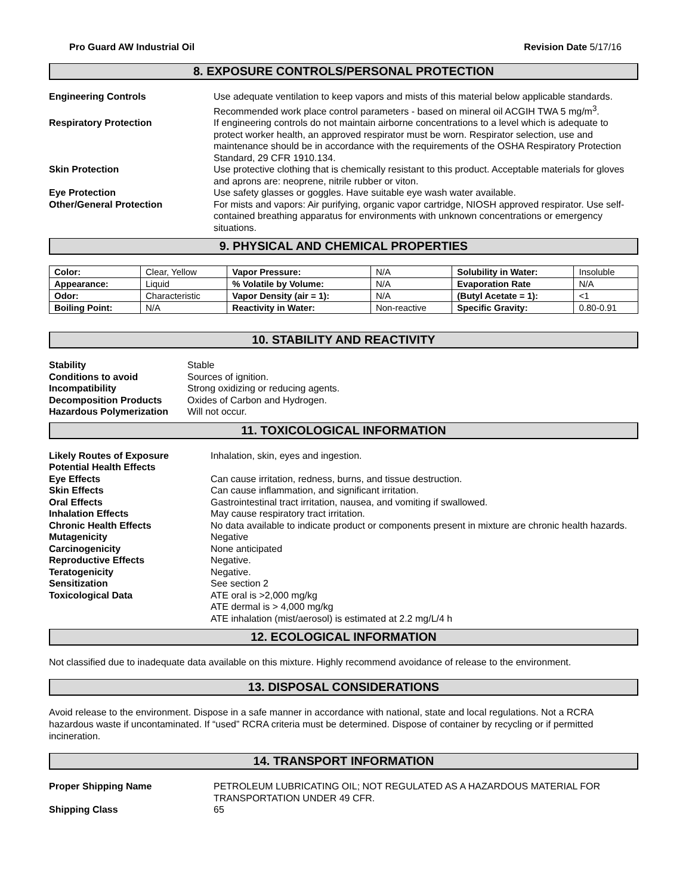Pro Guard AW Industrial Oil Revision Date 5/17/16
8. EXPOSURE CONTROLS/PERSONAL PROTECTION
Engineering Controls Use adequate ventilation to keep vapors and mists of this material below applicable standards. Recommended work place control parameters - based on mineral oil ACGIH TWA 5 mg/m<sup>3</sup>.
Respiratory Protection If engineering controls do not maintain airborne concentrations to a level which is adequate to protect worker health, an approved respirator must be worn. Respirator selection, use and maintenance should be in accordance with the requirements of the OSHA Respiratory Protection Standard, 29 CFR 1910.134.
Skin Protection Use protective clothing that is chemically resistant to this product. Acceptable materials for gloves and aprons are: neoprene, nitrile rubber or viton.
Eye Protection Use safety glasses or goggles. Have suitable eye wash water available.
Other/General Protection For mists and vapors: Air purifying, organic vapor cartridge, NIOSH approved respirator. Use self-contained breathing apparatus for environments with unknown concentrations or emergency situations.
9. PHYSICAL AND CHEMICAL PROPERTIES
| Color: | Clear, Yellow | Vapor Pressure: | N/A | Solubility in Water: | Insoluble |
| Appearance: | Liquid | % Volatile by Volume: | N/A | Evaporation Rate | N/A |
| Odor: | Characteristic | Vapor Density (air = 1): | N/A | (Butyl Acetate = 1): | <1 |
| Boiling Point: | N/A | Reactivity in Water: | Non-reactive | Specific Gravity: | 0.80-0.91 |
10. STABILITY AND REACTIVITY
Stability Stable
Conditions to avoid Sources of ignition.
Incompatibility Strong oxidizing or reducing agents.
Decomposition Products Oxides of Carbon and Hydrogen.
Hazardous Polymerization Will not occur.
11. TOXICOLOGICAL INFORMATION
Likely Routes of Exposure Inhalation, skin, eyes and ingestion.
Potential Health Effects
Eye Effects Can cause irritation, redness, burns, and tissue destruction.
Skin Effects Can cause inflammation, and significant irritation.
Oral Effects Gastrointestinal tract irritation, nausea, and vomiting if swallowed.
Inhalation Effects May cause respiratory tract irritation.
Chronic Health Effects No data available to indicate product or components present in mixture are chronic health hazards.
Mutagenicity Negative
Carcinogenicity None anticipated
Reproductive Effects Negative.
Teratogenicity Negative.
Sensitization See section 2
Toxicological Data ATE oral is >2,000 mg/kg
ATE dermal is > 4,000 mg/kg
ATE inhalation (mist/aerosol) is estimated at 2.2 mg/L/4 h
12. ECOLOGICAL INFORMATION
Not classified due to inadequate data available on this mixture. Highly recommend avoidance of release to the environment.
13. DISPOSAL CONSIDERATIONS
Avoid release to the environment. Dispose in a safe manner in accordance with national, state and local regulations. Not a RCRA hazardous waste if uncontaminated. If “used” RCRA criteria must be determined. Dispose of container by recycling or if permitted incineration.
14. TRANSPORT INFORMATION
Proper Shipping Name PETROLEUM LUBRICATING OIL; NOT REGULATED AS A HAZARDOUS MATERIAL FOR TRANSPORTATION UNDER 49 CFR.
Shipping Class 65